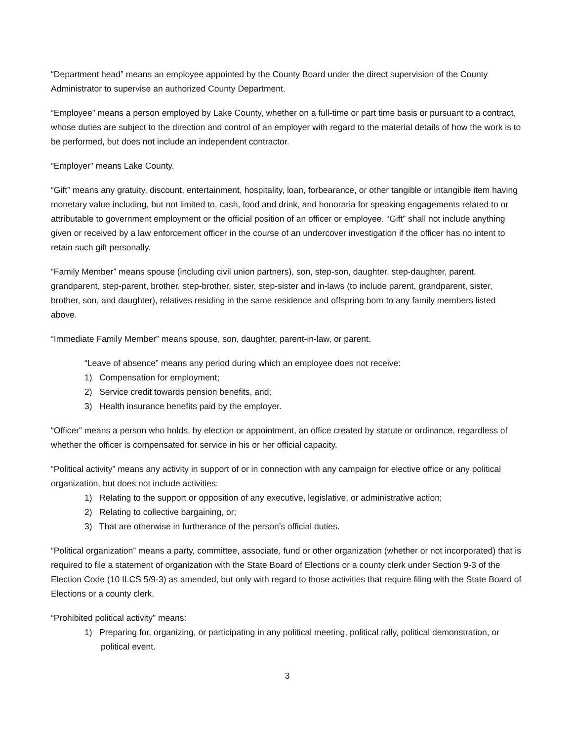“Department head” means an employee appointed by the County Board under the direct supervision of the County Administrator to supervise an authorized County Department.
“Employee” means a person employed by Lake County, whether on a full-time or part time basis or pursuant to a contract, whose duties are subject to the direction and control of an employer with regard to the material details of how the work is to be performed, but does not include an independent contractor.
“Employer” means Lake County.
“Gift” means any gratuity, discount, entertainment, hospitality, loan, forbearance, or other tangible or intangible item having monetary value including, but not limited to, cash, food and drink, and honoraria for speaking engagements related to or attributable to government employment or the official position of an officer or employee. “Gift” shall not include anything given or received by a law enforcement officer in the course of an undercover investigation if the officer has no intent to retain such gift personally.
“Family Member” means spouse (including civil union partners), son, step-son, daughter, step-daughter, parent, grandparent, step-parent, brother, step-brother, sister, step-sister and in-laws (to include parent, grandparent, sister, brother, son, and daughter), relatives residing in the same residence and offspring born to any family members listed above.
“Immediate Family Member” means spouse, son, daughter, parent-in-law, or parent.
“Leave of absence” means any period during which an employee does not receive:
1) Compensation for employment;
2) Service credit towards pension benefits, and;
3) Health insurance benefits paid by the employer.
“Officer” means a person who holds, by election or appointment, an office created by statute or ordinance, regardless of whether the officer is compensated for service in his or her official capacity.
“Political activity” means any activity in support of or in connection with any campaign for elective office or any political organization, but does not include activities:
1) Relating to the support or opposition of any executive, legislative, or administrative action;
2) Relating to collective bargaining, or;
3) That are otherwise in furtherance of the person’s official duties.
“Political organization” means a party, committee, associate, fund or other organization (whether or not incorporated) that is required to file a statement of organization with the State Board of Elections or a county clerk under Section 9-3 of the Election Code (10 ILCS 5/9-3) as amended, but only with regard to those activities that require filing with the State Board of Elections or a county clerk.
“Prohibited political activity” means:
1) Preparing for, organizing, or participating in any political meeting, political rally, political demonstration, or political event.
3